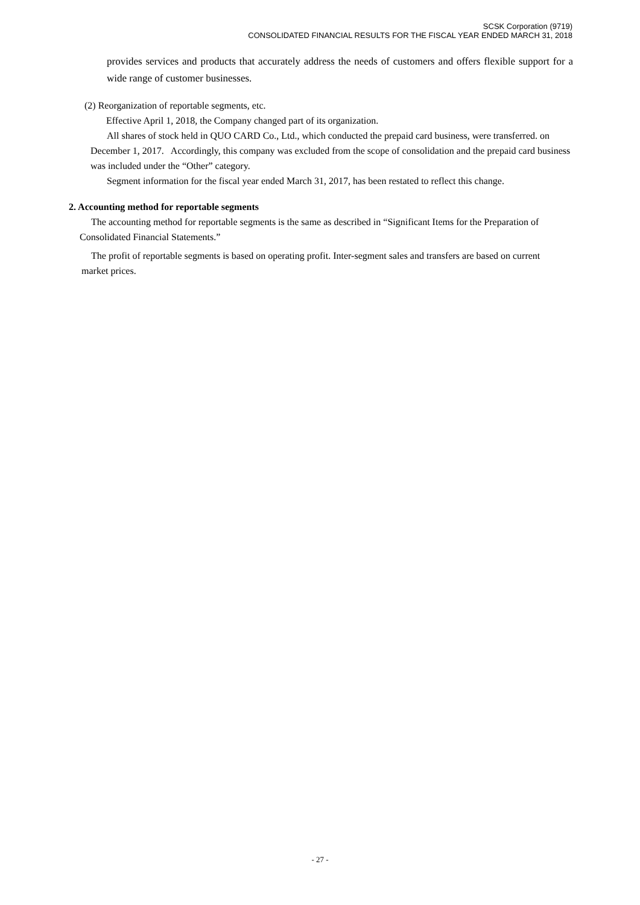SCSK Corporation (9719)
CONSOLIDATED FINANCIAL RESULTS FOR THE FISCAL YEAR ENDED MARCH 31, 2018
provides services and products that accurately address the needs of customers and offers flexible support for a wide range of customer businesses.
(2) Reorganization of reportable segments, etc.
Effective April 1, 2018, the Company changed part of its organization.
All shares of stock held in QUO CARD Co., Ltd., which conducted the prepaid card business, were transferred. on December 1, 2017. Accordingly, this company was excluded from the scope of consolidation and the prepaid card business was included under the “Other” category.
Segment information for the fiscal year ended March 31, 2017, has been restated to reflect this change.
2. Accounting method for reportable segments
The accounting method for reportable segments is the same as described in “Significant Items for the Preparation of Consolidated Financial Statements.”
The profit of reportable segments is based on operating profit. Inter-segment sales and transfers are based on current market prices.
- 27 -